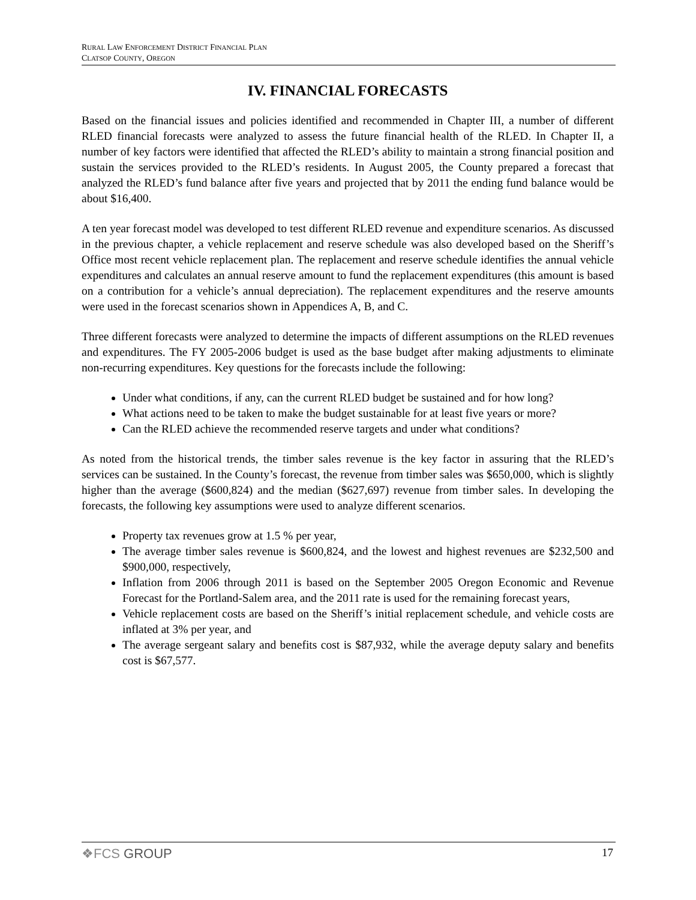RURAL LAW ENFORCEMENT DISTRICT FINANCIAL PLAN
CLATSOP COUNTY, OREGON
IV. FINANCIAL FORECASTS
Based on the financial issues and policies identified and recommended in Chapter III, a number of different RLED financial forecasts were analyzed to assess the future financial health of the RLED. In Chapter II, a number of key factors were identified that affected the RLED’s ability to maintain a strong financial position and sustain the services provided to the RLED’s residents. In August 2005, the County prepared a forecast that analyzed the RLED’s fund balance after five years and projected that by 2011 the ending fund balance would be about $16,400.
A ten year forecast model was developed to test different RLED revenue and expenditure scenarios. As discussed in the previous chapter, a vehicle replacement and reserve schedule was also developed based on the Sheriff’s Office most recent vehicle replacement plan. The replacement and reserve schedule identifies the annual vehicle expenditures and calculates an annual reserve amount to fund the replacement expenditures (this amount is based on a contribution for a vehicle’s annual depreciation). The replacement expenditures and the reserve amounts were used in the forecast scenarios shown in Appendices A, B, and C.
Three different forecasts were analyzed to determine the impacts of different assumptions on the RLED revenues and expenditures. The FY 2005-2006 budget is used as the base budget after making adjustments to eliminate non-recurring expenditures. Key questions for the forecasts include the following:
Under what conditions, if any, can the current RLED budget be sustained and for how long?
What actions need to be taken to make the budget sustainable for at least five years or more?
Can the RLED achieve the recommended reserve targets and under what conditions?
As noted from the historical trends, the timber sales revenue is the key factor in assuring that the RLED’s services can be sustained. In the County’s forecast, the revenue from timber sales was $650,000, which is slightly higher than the average ($600,824) and the median ($627,697) revenue from timber sales. In developing the forecasts, the following key assumptions were used to analyze different scenarios.
Property tax revenues grow at 1.5 % per year,
The average timber sales revenue is $600,824, and the lowest and highest revenues are $232,500 and $900,000, respectively,
Inflation from 2006 through 2011 is based on the September 2005 Oregon Economic and Revenue Forecast for the Portland-Salem area, and the 2011 rate is used for the remaining forecast years,
Vehicle replacement costs are based on the Sheriff’s initial replacement schedule, and vehicle costs are inflated at 3% per year, and
The average sergeant salary and benefits cost is $87,932, while the average deputy salary and benefits cost is $67,577.
❖FCS GROUP
17